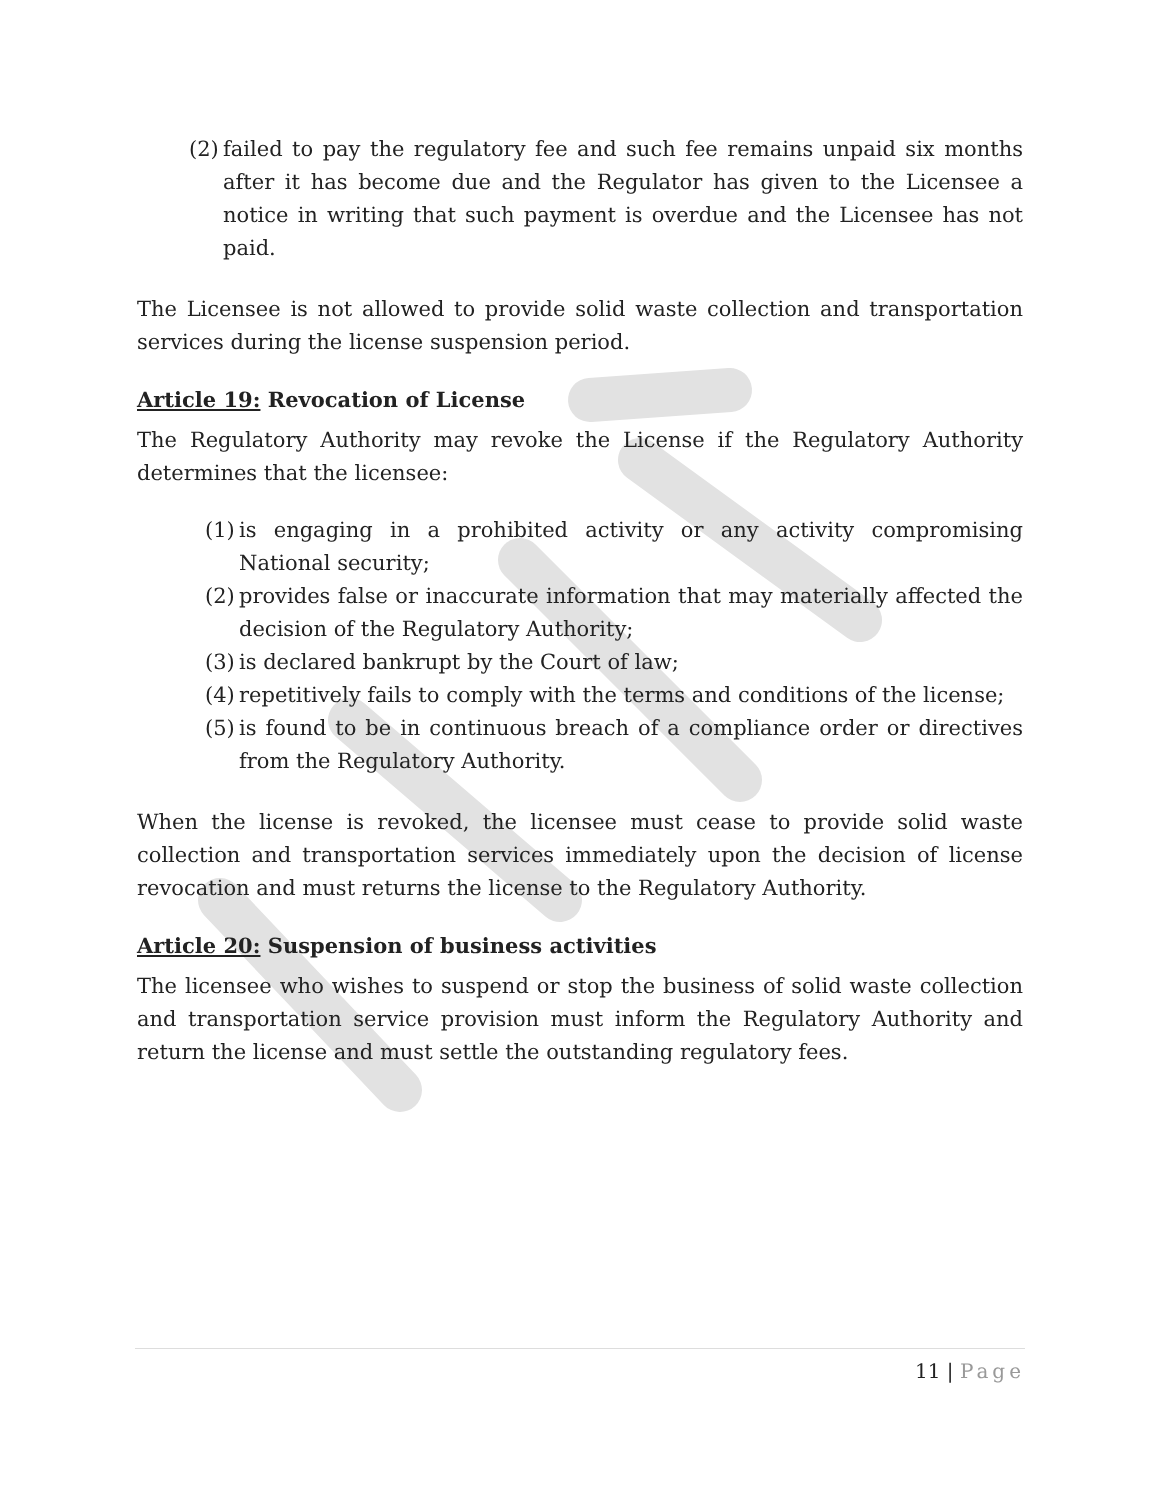(2) failed to pay the regulatory fee and such fee remains unpaid six months after it has become due and the Regulator has given to the Licensee a notice in writing that such payment is overdue and the Licensee has not paid.
The Licensee is not allowed to provide solid waste collection and transportation services during the license suspension period.
Article 19: Revocation of License
The Regulatory Authority may revoke the License if the Regulatory Authority determines that the licensee:
(1) is engaging in a prohibited activity or any activity compromising National security;
(2) provides false or inaccurate information that may materially affected the decision of the Regulatory Authority;
(3) is declared bankrupt by the Court of law;
(4) repetitively fails to comply with the terms and conditions of the license;
(5) is found to be in continuous breach of a compliance order or directives from the Regulatory Authority.
When the license is revoked, the licensee must cease to provide solid waste collection and transportation services immediately upon the decision of license revocation and must returns the license to the Regulatory Authority.
Article 20: Suspension of business activities
The licensee who wishes to suspend or stop the business of solid waste collection and transportation service provision must inform the Regulatory Authority and return the license and must settle the outstanding regulatory fees.
11 | Page